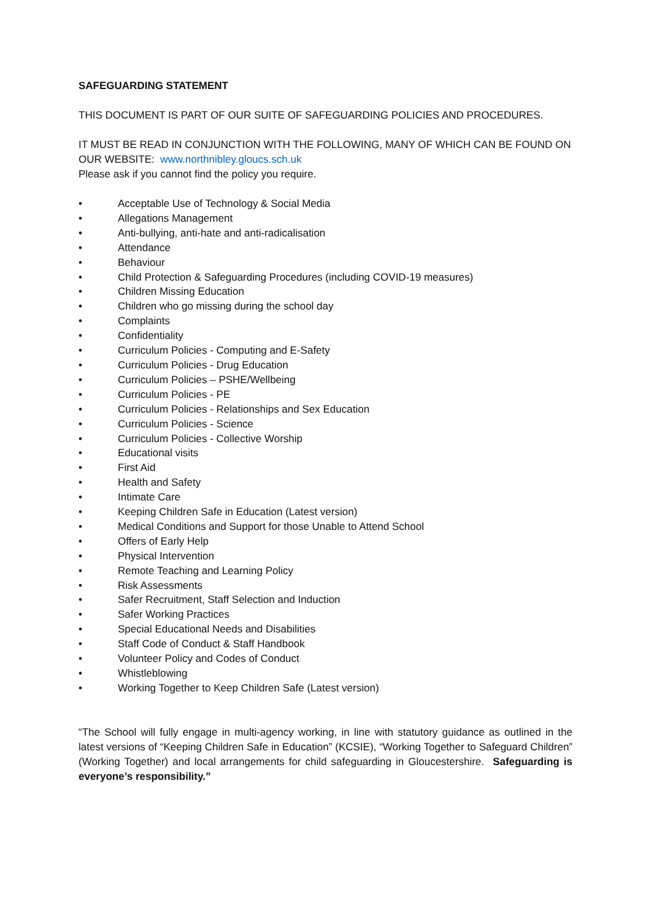SAFEGUARDING STATEMENT
THIS DOCUMENT IS PART OF OUR SUITE OF SAFEGUARDING POLICIES AND PROCEDURES.
IT MUST BE READ IN CONJUNCTION WITH THE FOLLOWING, MANY OF WHICH CAN BE FOUND ON OUR WEBSITE: www.northnibley.gloucs.sch.uk
Please ask if you cannot find the policy you require.
• Acceptable Use of Technology & Social Media
• Allegations Management
• Anti-bullying, anti-hate and anti-radicalisation
• Attendance
• Behaviour
• Child Protection & Safeguarding Procedures (including COVID-19 measures)
• Children Missing Education
• Children who go missing during the school day
• Complaints
• Confidentiality
• Curriculum Policies - Computing and E-Safety
• Curriculum Policies - Drug Education
• Curriculum Policies – PSHE/Wellbeing
• Curriculum Policies - PE
• Curriculum Policies - Relationships and Sex Education
• Curriculum Policies - Science
• Curriculum Policies - Collective Worship
• Educational visits
• First Aid
• Health and Safety
• Intimate Care
• Keeping Children Safe in Education (Latest version)
• Medical Conditions and Support for those Unable to Attend School
• Offers of Early Help
• Physical Intervention
• Remote Teaching and Learning Policy
• Risk Assessments
• Safer Recruitment, Staff Selection and Induction
• Safer Working Practices
• Special Educational Needs and Disabilities
• Staff Code of Conduct & Staff Handbook
• Volunteer Policy and Codes of Conduct
• Whistleblowing
• Working Together to Keep Children Safe (Latest version)
“The School will fully engage in multi-agency working, in line with statutory guidance as outlined in the latest versions of “Keeping Children Safe in Education” (KCSIE), “Working Together to Safeguard Children” (Working Together) and local arrangements for child safeguarding in Gloucestershire. Safeguarding is everyone’s responsibility.”